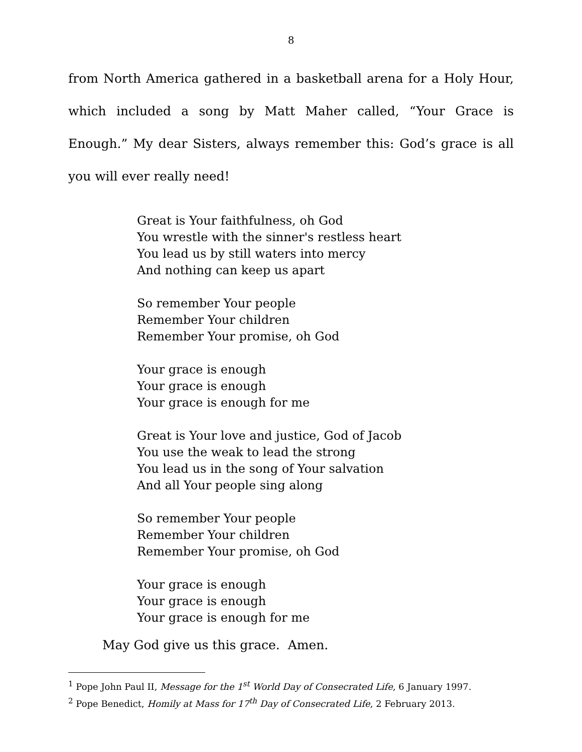8
from North America gathered in a basketball arena for a Holy Hour, which included a song by Matt Maher called, “Your Grace is Enough.” My dear Sisters, always remember this: God’s grace is all you will ever really need!
Great is Your faithfulness, oh God
You wrestle with the sinner's restless heart
You lead us by still waters into mercy
And nothing can keep us apart
So remember Your people
Remember Your children
Remember Your promise, oh God
Your grace is enough
Your grace is enough
Your grace is enough for me
Great is Your love and justice, God of Jacob
You use the weak to lead the strong
You lead us in the song of Your salvation
And all Your people sing along
So remember Your people
Remember Your children
Remember Your promise, oh God
Your grace is enough
Your grace is enough
Your grace is enough for me
May God give us this grace. Amen.
<sup>1</sup> Pope John Paul II, Message for the 1<sup>st</sup> World Day of Consecrated Life, 6 January 1997.
<sup>2</sup> Pope Benedict, Homily at Mass for 17<sup>th</sup> Day of Consecrated Life, 2 February 2013.